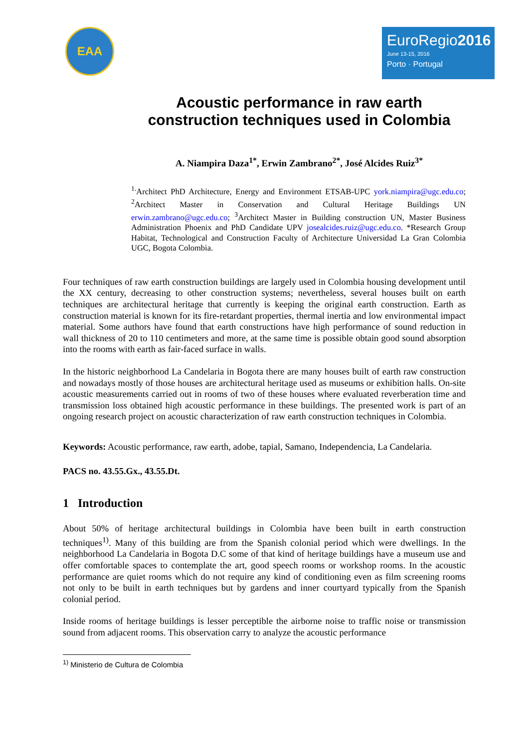EAA
EuroRegio2016
June 13-15, 2016
Porto · Portugal
Acoustic performance in raw earth
construction techniques used in Colombia
A. Niampira Daza<sup>1*</sup>, Erwin Zambrano<sup>2*</sup>, José Alcides Ruiz<sup>3*</sup>
<sup>1.</sup> Architect PhD Architecture, Energy and Environment ETSAB-UPC york.niampira@ugc.edu.co; <sup>2</sup>Architect Master in Conservation and Cultural Heritage Buildings UN erwin.zambrano@ugc.edu.co; <sup>3</sup>Architect Master in Building construction UN, Master Business Administration Phoenix and PhD Candidate UPV josealcides.ruiz@ugc.edu.co. *Research Group Habitat, Technological and Construction Faculty of Architecture Universidad La Gran Colombia UGC, Bogota Colombia.
Four techniques of raw earth construction buildings are largely used in Colombia housing development until the XX century, decreasing to other construction systems; nevertheless, several houses built on earth techniques are architectural heritage that currently is keeping the original earth construction. Earth as construction material is known for its fire-retardant properties, thermal inertia and low environmental impact material. Some authors have found that earth constructions have high performance of sound reduction in wall thickness of 20 to 110 centimeters and more, at the same time is possible obtain good sound absorption into the rooms with earth as fair-faced surface in walls.
In the historic neighborhood La Candelaria in Bogota there are many houses built of earth raw construction and nowadays mostly of those houses are architectural heritage used as museums or exhibition halls. On-site acoustic measurements carried out in rooms of two of these houses where evaluated reverberation time and transmission loss obtained high acoustic performance in these buildings. The presented work is part of an ongoing research project on acoustic characterization of raw earth construction techniques in Colombia.
Keywords: Acoustic performance, raw earth, adobe, tapial, Samano, Independencia, La Candelaria.
PACS no. 43.55.Gx., 43.55.Dt.
1 Introduction
About 50% of heritage architectural buildings in Colombia have been built in earth construction techniques<sup>1)</sup>. Many of this building are from the Spanish colonial period which were dwellings. In the neighborhood La Candelaria in Bogota D.C some of that kind of heritage buildings have a museum use and offer comfortable spaces to contemplate the art, good speech rooms or workshop rooms. In the acoustic performance are quiet rooms which do not require any kind of conditioning even as film screening rooms not only to be built in earth techniques but by gardens and inner courtyard typically from the Spanish colonial period.
Inside rooms of heritage buildings is lesser perceptible the airborne noise to traffic noise or transmission sound from adjacent rooms. This observation carry to analyze the acoustic performance
<sup>1)</sup> Ministerio de Cultura de Colombia